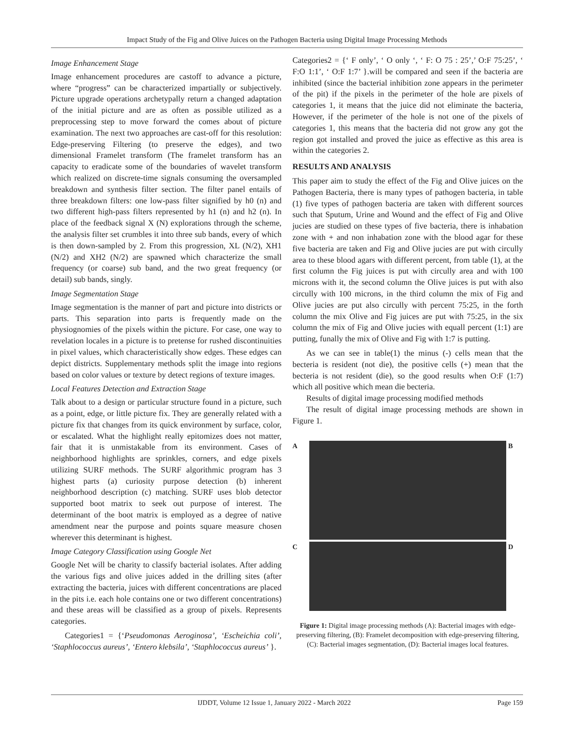Impact Study of the Fig and Olive Juices on the Pathogen Bacteria using Digital Image Processing Methods
Image Enhancement Stage
Image enhancement procedures are castoff to advance a picture, where “progress” can be characterized impartially or subjectively. Picture upgrade operations archetypally return a changed adaptation of the initial picture and are as often as possible utilized as a preprocessing step to move forward the comes about of picture examination. The next two approaches are cast-off for this resolution: Edge-preserving Filtering (to preserve the edges), and two dimensional Framelet transform (The framelet transform has an capacity to eradicate some of the boundaries of wavelet transform which realized on discrete-time signals consuming the oversampled breakdown and synthesis filter section. The filter panel entails of three breakdown filters: one low-pass filter signified by h0 (n) and two different high-pass filters represented by h1 (n) and h2 (n). In place of the feedback signal X (N) explorations through the scheme, the analysis filter set crumbles it into three sub bands, every of which is then down-sampled by 2. From this progression, XL (N/2), XH1 (N/2) and XH2 (N/2) are spawned which characterize the small frequency (or coarse) sub band, and the two great frequency (or detail) sub bands, singly.
Image Segmentation Stage
Image segmentation is the manner of part and picture into districts or parts. This separation into parts is frequently made on the physiognomies of the pixels within the picture. For case, one way to revelation locales in a picture is to pretense for rushed discontinuities in pixel values, which characteristically show edges. These edges can depict districts. Supplementary methods split the image into regions based on color values or texture by detect regions of texture images.
Local Features Detection and Extraction Stage
Talk about to a design or particular structure found in a picture, such as a point, edge, or little picture fix. They are generally related with a picture fix that changes from its quick environment by surface, color, or escalated. What the highlight really epitomizes does not matter, fair that it is unmistakable from its environment. Cases of neighborhood highlights are sprinkles, corners, and edge pixels utilizing SURF methods. The SURF algorithmic program has 3 highest parts (a) curiosity purpose detection (b) inherent neighborhood description (c) matching. SURF uses blob detector supported boot matrix to seek out purpose of interest. The determinant of the boot matrix is employed as a degree of native amendment near the purpose and points square measure chosen wherever this determinant is highest.
Image Category Classification using Google Net
Google Net will be charity to classify bacterial isolates. After adding the various figs and olive juices added in the drilling sites (after extracting the bacteria, juices with different concentrations are placed in the pits i.e. each hole contains one or two different concentrations) and these areas will be classified as a group of pixels. Represents categories.
Categories1 = {‘Pseudomonas Aeroginosa’, ‘Escheichia coli’, ‘Staphlococcus aureus’, ‘Entero klebsila’, ‘Staphlococcus aureus’ }.
Categories2 = {‘ F only’, ‘ O only ‘, ‘ F: O 75 : 25’,’ O:F 75:25’, ‘ F:O 1:1’, ‘ O:F 1:7’ }.will be compared and seen if the bacteria are inhibited (since the bacterial inhibition zone appears in the perimeter of the pit) if the pixels in the perimeter of the hole are pixels of categories 1, it means that the juice did not eliminate the bacteria, However, if the perimeter of the hole is not one of the pixels of categories 1, this means that the bacteria did not grow any got the region got installed and proved the juice as effective as this area is within the categories 2.
RESULTS AND ANALYSIS
This paper aim to study the effect of the Fig and Olive juices on the Pathogen Bacteria, there is many types of pathogen bacteria, in table (1) five types of pathogen bacteria are taken with different sources such that Sputum, Urine and Wound and the effect of Fig and Olive jucies are studied on these types of five bacteria, there is inhabation zone with + and non inhabation zone with the blood agar for these five bacteria are taken and Fig and Olive jucies are put with circully area to these blood agars with different percent, from table (1), at the first column the Fig juices is put with circully area and with 100 microns with it, the second column the Olive juices is put with also circully with 100 microns, in the third column the mix of Fig and Olive jucies are put also circully with percent 75:25, in the forth column the mix Olive and Fig juices are put with 75:25, in the six column the mix of Fig and Olive jucies with equall percent (1:1) are putting, funally the mix of Olive and Fig with 1:7 is putting.
As we can see in table(1) the minus (-) cells mean that the becteria is resident (not die), the positive cells (+) mean that the becteria is not resident (die), so the good results when O:F (1:7) which all positive which mean die becteria.
Results of digital image processing modified methods
The result of digital image processing methods are shown in Figure 1.
A
B
C
D
Figure 1: Digital image processing methods (A): Bacterial images with edge-preserving filtering, (B): Framelet decomposition with edge-preserving filtering, (C): Bacterial images segmentation, (D): Bacterial images local features.
IJDDT, Volume 12 Issue 1, January 2022 - March 2022 Page 159